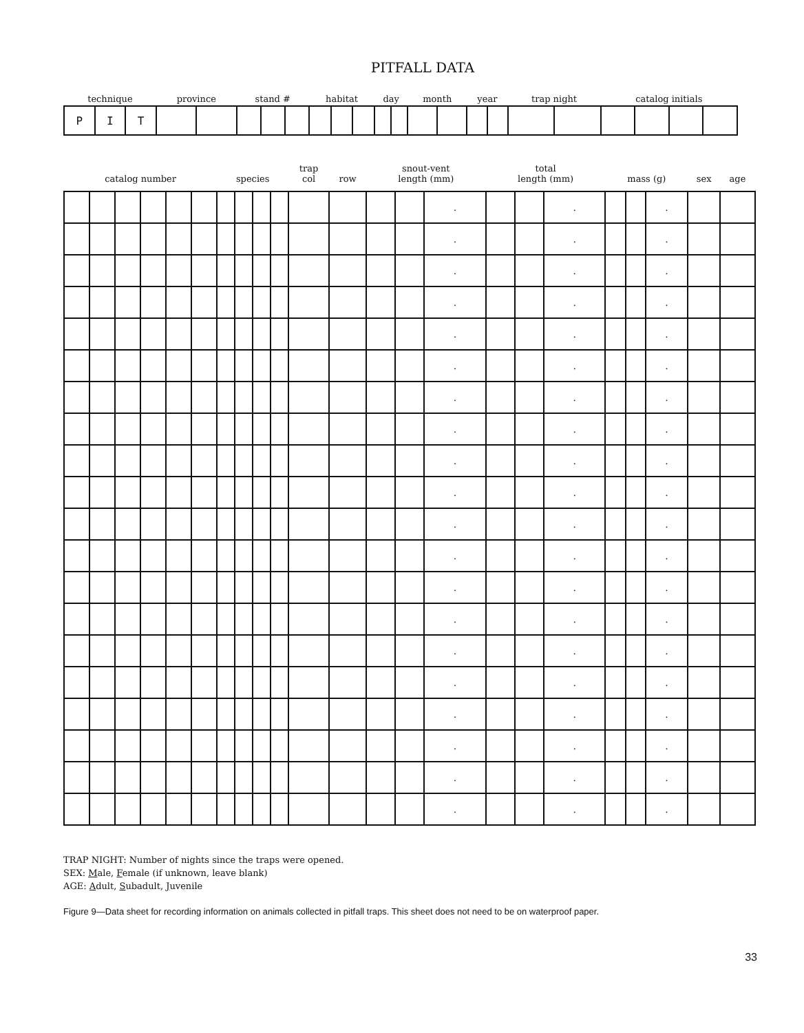PITFALL DATA
| technique | | | province | | stand # | | | habitat | | | day | | month | | year | | trap night | | catalog initials | | | |
| --- | --- | --- | --- | --- | --- | --- | --- | --- | --- | --- | --- | --- | --- | --- | --- | --- | --- | --- | --- | --- | --- | --- |
| P | I | T | | | | | | | | | | | | | | | | | | | | |
| catalog number | | | | | | species | | | | trap col | row | snout-vent length (mm) | | | total length (mm) | | | mass (g) | | | sex | age |
| --- | --- | --- | --- | --- | --- | --- | --- | --- | --- | --- | --- | --- | --- | --- | --- | --- | --- | --- | --- | --- | --- | --- |
| | | | | | | | | | | | | | | . | | | . | | | . | | |
| | | | | | | | | | | | | | | . | | | . | | | . | | |
| | | | | | | | | | | | | | | . | | | . | | | . | | |
| | | | | | | | | | | | | | | . | | | . | | | . | | |
| | | | | | | | | | | | | | | . | | | . | | | . | | |
| | | | | | | | | | | | | | | . | | | . | | | . | | |
| | | | | | | | | | | | | | | . | | | . | | | . | | |
| | | | | | | | | | | | | | | . | | | . | | | . | | |
| | | | | | | | | | | | | | | . | | | . | | | . | | |
| | | | | | | | | | | | | | | . | | | . | | | . | | |
| | | | | | | | | | | | | | | . | | | . | | | . | | |
| | | | | | | | | | | | | | | . | | | . | | | . | | |
| | | | | | | | | | | | | | | . | | | . | | | . | | |
| | | | | | | | | | | | | | | . | | | . | | | . | | |
| | | | | | | | | | | | | | | . | | | . | | | . | | |
| | | | | | | | | | | | | | | . | | | . | | | . | | |
| | | | | | | | | | | | | | | . | | | . | | | . | | |
| | | | | | | | | | | | | | | . | | | . | | | . | | |
| | | | | | | | | | | | | | | . | | | . | | | . | | |
| | | | | | | | | | | | | | | . | | | . | | | . | | |
TRAP NIGHT: Number of nights since the traps were opened.
SEX: Male, Female (if unknown, leave blank)
AGE: Adult, Subadult, Juvenile
Figure 9—Data sheet for recording information on animals collected in pitfall traps. This sheet does not need to be on waterproof paper.
33